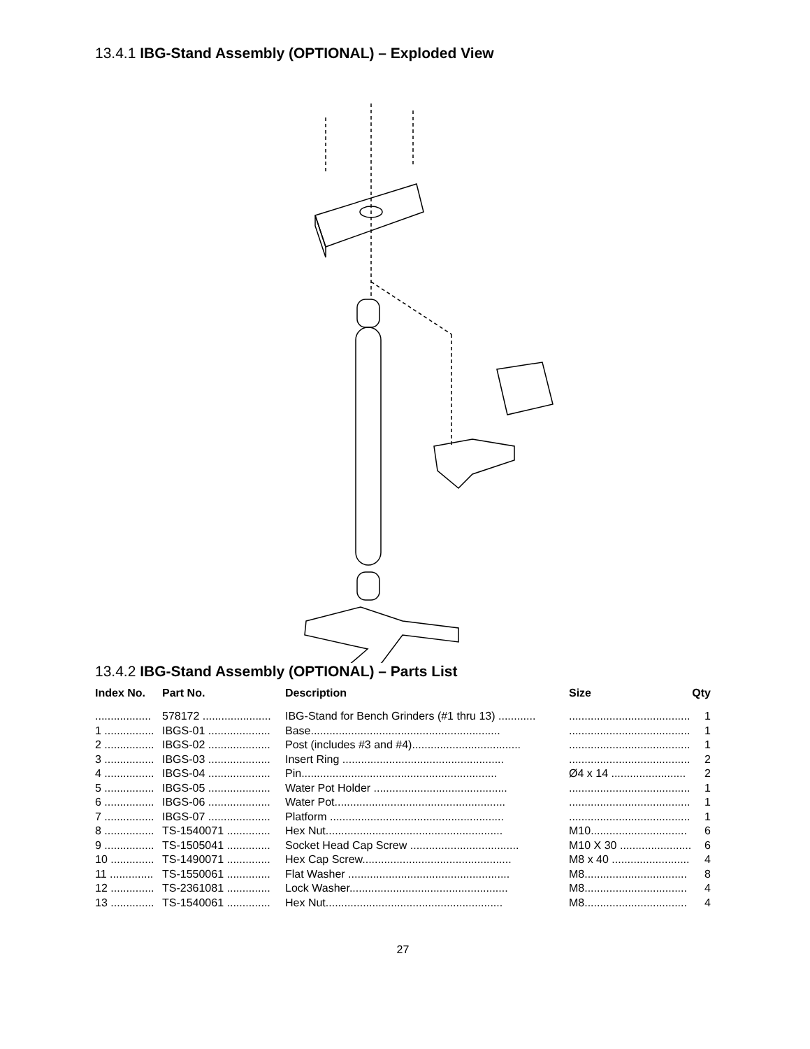13.4.1 IBG-Stand Assembly (OPTIONAL) – Exploded View
13.4.2 IBG-Stand Assembly (OPTIONAL) – Parts List
| Index No. | Part No. | Description | Size | Qty |
| --- | --- | --- | --- | --- |
| .................. | 578172 ...................... | IBG-Stand for Bench Grinders (#1 thru 13) ............ | ....................................... | 1 |
| 1 ................ | IBGS-01 .................... | Base............................................................. | ....................................... | 1 |
| 2 ................ | IBGS-02 .................... | Post (includes #3 and #4)................................... | ....................................... | 1 |
| 3 ................ | IBGS-03 .................... | Insert Ring .................................................... | ....................................... | 2 |
| 4 ................ | IBGS-04 .................... | Pin............................................................... | Ø4 x 14 ........................ | 2 |
| 5 ................ | IBGS-05 .................... | Water Pot Holder ........................................... | ....................................... | 1 |
| 6 ................ | IBGS-06 .................... | Water Pot....................................................... | ....................................... | 1 |
| 7 ................ | IBGS-07 .................... | Platform ........................................................ | ....................................... | 1 |
| 8 ................ | TS-1540071 .............. | Hex Nut......................................................... | M10............................... | 6 |
| 9 ................ | TS-1505041 .............. | Socket Head Cap Screw ................................... | M10 X 30 ....................... | 6 |
| 10 .............. | TS-1490071 .............. | Hex Cap Screw................................................ | M8 x 40 ......................... | 4 |
| 11 .............. | TS-1550061 .............. | Flat Washer .................................................... | M8................................. | 8 |
| 12 .............. | TS-2361081 .............. | Lock Washer................................................... | M8................................. | 4 |
| 13 .............. | TS-1540061 .............. | Hex Nut......................................................... | M8................................. | 4 |
27